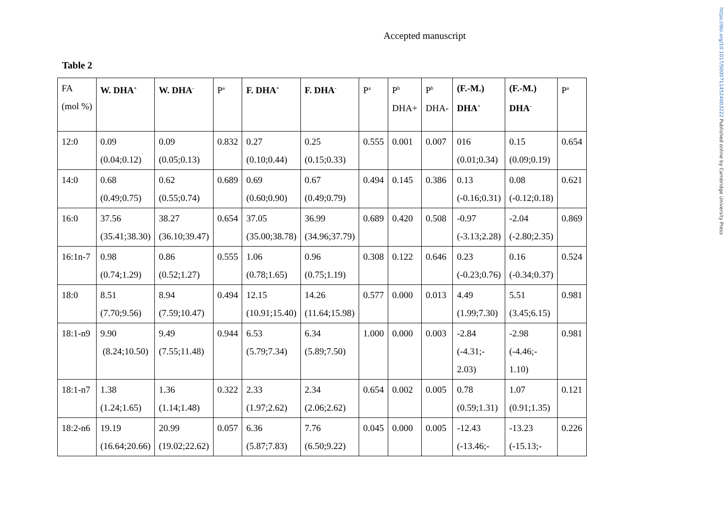https://doi.org/10.1017/S0007114524003222 Published online by Cambridge University Press
Accepted manuscript
Table 2
| FA (mol %) | W. DHA<sup>+</sup> | W. DHA<sup>-</sup> | P<sup>a</sup> | F. DHA<sup>+</sup> | F. DHA<sup>-</sup> | P<sup>a</sup> | P<sup>b</sup> DHA+ | P<sup>b</sup> DHA- | (F.-M.) DHA<sup>+</sup> | (F.-M.) DHA<sup>-</sup> | P<sup>a</sup> |
| --- | --- | --- | --- | --- | --- | --- | --- | --- | --- | --- | --- |
| 12:0 | 0.09 (0.04;0.12) | 0.09 (0.05;0.13) | 0.832 | 0.27 (0.10;0.44) | 0.25 (0.15;0.33) | 0.555 | 0.001 | 0.007 | 016 (0.01;0.34) | 0.15 (0.09;0.19) | 0.654 |
| 14:0 | 0.68 (0.49;0.75) | 0.62 (0.55;0.74) | 0.689 | 0.69 (0.60;0.90) | 0.67 (0.49;0.79) | 0.494 | 0.145 | 0.386 | 0.13 (-0.16;0.31) | 0.08 (-0.12;0.18) | 0.621 |
| 16:0 | 37.56 (35.41;38.30) | 38.27 (36.10;39.47) | 0.654 | 37.05 (35.00;38.78) | 36.99 (34.96;37.79) | 0.689 | 0.420 | 0.508 | -0.97 (-3.13;2.28) | -2.04 (-2.80;2.35) | 0.869 |
| 16:1n-7 | 0.98 (0.74;1.29) | 0.86 (0.52;1.27) | 0.555 | 1.06 (0.78;1.65) | 0.96 (0.75;1.19) | 0.308 | 0.122 | 0.646 | 0.23 (-0.23;0.76) | 0.16 (-0.34;0.37) | 0.524 |
| 18:0 | 8.51 (7.70;9.56) | 8.94 (7.59;10.47) | 0.494 | 12.15 (10.91;15.40) | 14.26 (11.64;15.98) | 0.577 | 0.000 | 0.013 | 4.49 (1.99;7.30) | 5.51 (3.45;6.15) | 0.981 |
| 18:1-n9 | 9.90 (8.24;10.50) | 9.49 (7.55;11.48) | 0.944 | 6.53 (5.79;7.34) | 6.34 (5.89;7.50) | 1.000 | 0.000 | 0.003 | -2.84 (-4.31;- 2.03) | -2.98 (-4.46;- 1.10) | 0.981 |
| 18:1-n7 | 1.38 (1.24;1.65) | 1.36 (1.14;1.48) | 0.322 | 2.33 (1.97;2.62) | 2.34 (2.06;2.62) | 0.654 | 0.002 | 0.005 | 0.78 (0.59;1.31) | 1.07 (0.91;1.35) | 0.121 |
| 18:2-n6 | 19.19 (16.64;20.66) | 20.99 (19.02;22.62) | 0.057 | 6.36 (5.87;7.83) | 7.76 (6.50;9.22) | 0.045 | 0.000 | 0.005 | -12.43 (-13.46;- | -13.23 (-15.13;- | 0.226 |